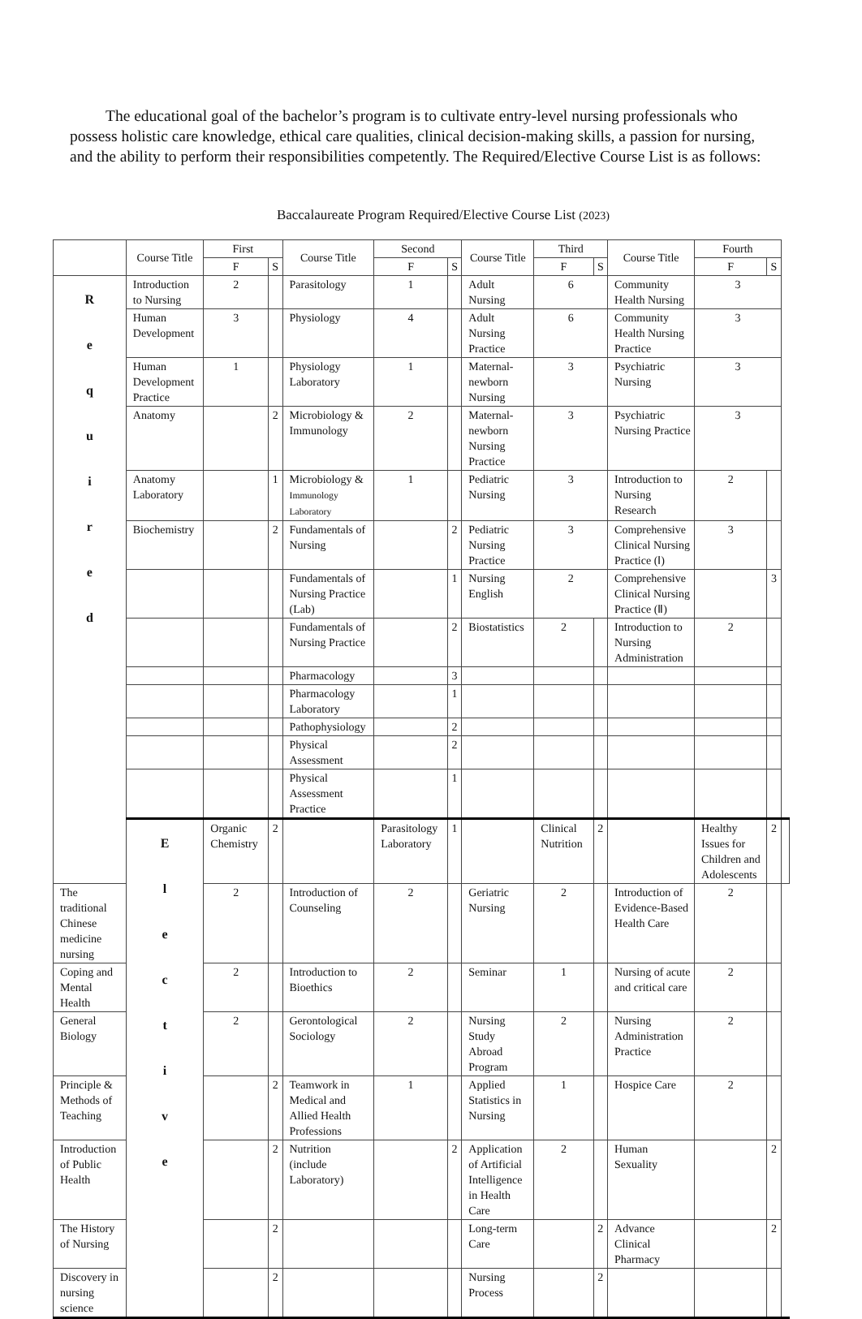The educational goal of the bachelor’s program is to cultivate entry-level nursing professionals who possess holistic care knowledge, ethical care qualities, clinical decision-making skills, a passion for nursing, and the ability to perform their responsibilities competently. The Required/Elective Course List is as follows:
Baccalaureate Program Required/Elective Course List (2023)
| | Course Title | First | | Course Title | Second | | Course Title | Third | | Course Title | Fourth | | |
| --- | --- | --- | --- | --- | --- | --- | --- | --- | --- | --- | --- | --- | --- |
| | | F | S | | F | S | | F | S | | F | S | |
| R e q u i r e d | Introduction to Nursing | 2 | | Parasitology | 1 | | Adult Nursing | 6 | | Community Health Nursing | 3 | | |
| | Human Development | 3 | | Physiology | 4 | | Adult Nursing Practice | 6 | | Community Health Nursing Practice | 3 | | |
| | Human Development Practice | 1 | | Physiology Laboratory | 1 | | Maternal-newborn Nursing | 3 | | Psychiatric Nursing | 3 | | |
| | Anatomy | | 2 | Microbiology & Immunology | 2 | | Maternal-newborn Nursing Practice | 3 | | Psychiatric Nursing Practice | 3 | | |
| | Anatomy Laboratory | | 1 | Microbiology & Immunology Laboratory | 1 | | Pediatric Nursing | 3 | | Introduction to Nursing Research | 2 | | |
| | Biochemistry | | 2 | Fundamentals of Nursing | | 2 | Pediatric Nursing Practice | 3 | | Comprehensive Clinical Nursing Practice (Ⅰ) | 3 | | |
| | | | | Fundamentals of Nursing Practice (Lab) | | 1 | Nursing English | 2 | | Comprehensive Clinical Nursing Practice (Ⅱ) | | 3 | |
| | | | | Fundamentals of Nursing Practice | | 2 | Biostatistics | 2 | | Introduction to Nursing Administration | 2 | | |
| | | | | Pharmacology | | 3 | | | | | | | |
| | | | | Pharmacology Laboratory | | 1 | | | | | | | |
| | | | | Pathophysiology | | 2 | | | | | | | |
| | | | | Physical Assessment | | 2 | | | | | | | |
| | | | | Physical Assessment Practice | | 1 | | | | | | | |
| | E l e c t i v e | Organic Chemistry | 2 | | Parasitology Laboratory | 1 | | Clinical Nutrition | 2 | | Healthy Issues for Children and Adolescents | 2 | |
| The traditional Chinese medicine nursing | | 2 | | Introduction of Counseling | 2 | | Geriatric Nursing | 2 | | Introduction of Evidence-Based Health Care | 2 | | |
| Coping and Mental Health | | 2 | | Introduction to Bioethics | 2 | | Seminar | 1 | | Nursing of acute and critical care | 2 | | |
| General Biology | | 2 | | Gerontological Sociology | 2 | | Nursing Study Abroad Program | 2 | | Nursing Administration Practice | 2 | | |
| Principle & Methods of Teaching | | | 2 | Teamwork in Medical and Allied Health Professions | 1 | | Applied Statistics in Nursing | 1 | | Hospice Care | 2 | | |
| Introduction of Public Health | | | 2 | Nutrition (include Laboratory) | | 2 | Application of Artificial Intelligence in Health Care | 2 | | Human Sexuality | | 2 | |
| The History of Nursing | | | 2 | | | | Long-term Care | | 2 | Advance Clinical Pharmacy | | 2 | |
| Discovery in nursing science | | | 2 | | | | Nursing Process | | 2 | | | | |